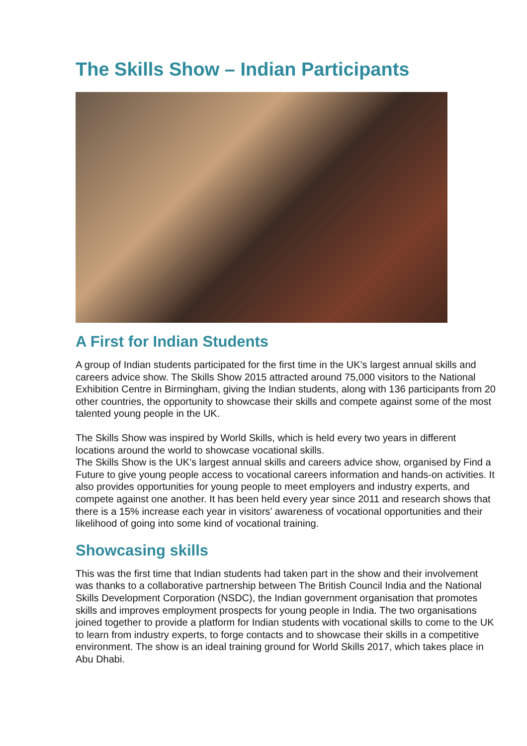The Skills Show – Indian Participants
A First for Indian Students
A group of Indian students participated for the first time in the UK’s largest annual skills and careers advice show. The Skills Show 2015 attracted around 75,000 visitors to the National Exhibition Centre in Birmingham, giving the Indian students, along with 136 participants from 20 other countries, the opportunity to showcase their skills and compete against some of the most talented young people in the UK.
The Skills Show was inspired by World Skills, which is held every two years in different locations around the world to showcase vocational skills.
The Skills Show is the UK’s largest annual skills and careers advice show, organised by Find a Future to give young people access to vocational careers information and hands-on activities. It also provides opportunities for young people to meet employers and industry experts, and compete against one another. It has been held every year since 2011 and research shows that there is a 15% increase each year in visitors’ awareness of vocational opportunities and their likelihood of going into some kind of vocational training.
Showcasing skills
This was the first time that Indian students had taken part in the show and their involvement was thanks to a collaborative partnership between The British Council India and the National Skills Development Corporation (NSDC), the Indian government organisation that promotes skills and improves employment prospects for young people in India. The two organisations joined together to provide a platform for Indian students with vocational skills to come to the UK to learn from industry experts, to forge contacts and to showcase their skills in a competitive environment. The show is an ideal training ground for World Skills 2017, which takes place in Abu Dhabi.